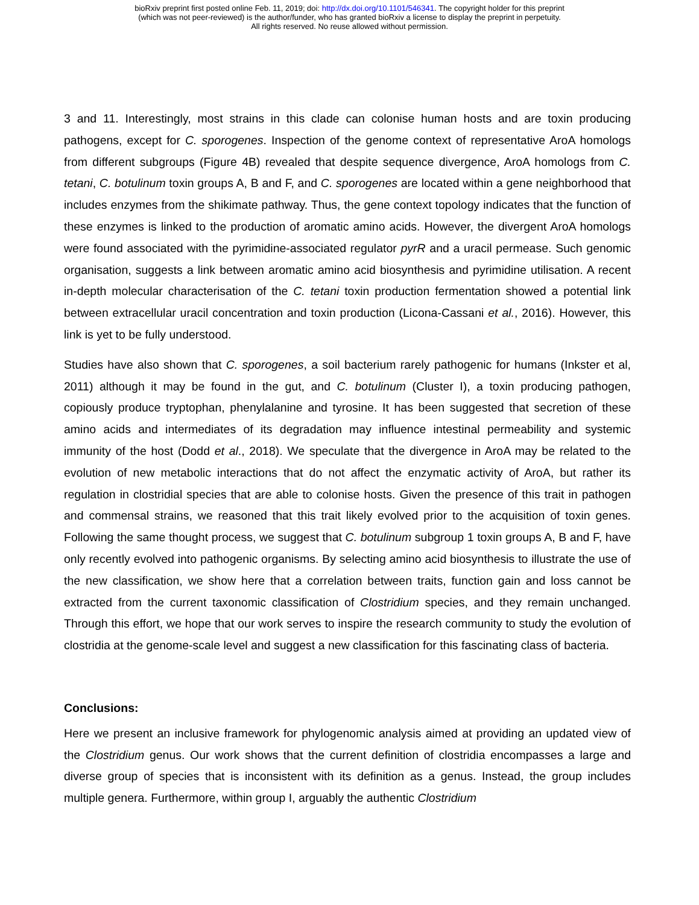bioRxiv preprint first posted online Feb. 11, 2019; doi: http://dx.doi.org/10.1101/546341. The copyright holder for this preprint
(which was not peer-reviewed) is the author/funder, who has granted bioRxiv a license to display the preprint in perpetuity.
All rights reserved. No reuse allowed without permission.
3 and 11. Interestingly, most strains in this clade can colonise human hosts and are toxin producing pathogens, except for C. sporogenes. Inspection of the genome context of representative AroA homologs from different subgroups (Figure 4B) revealed that despite sequence divergence, AroA homologs from C. tetani, C. botulinum toxin groups A, B and F, and C. sporogenes are located within a gene neighborhood that includes enzymes from the shikimate pathway. Thus, the gene context topology indicates that the function of these enzymes is linked to the production of aromatic amino acids. However, the divergent AroA homologs were found associated with the pyrimidine-associated regulator pyrR and a uracil permease. Such genomic organisation, suggests a link between aromatic amino acid biosynthesis and pyrimidine utilisation. A recent in-depth molecular characterisation of the C. tetani toxin production fermentation showed a potential link between extracellular uracil concentration and toxin production (Licona-Cassani et al., 2016). However, this link is yet to be fully understood.
Studies have also shown that C. sporogenes, a soil bacterium rarely pathogenic for humans (Inkster et al, 2011) although it may be found in the gut, and C. botulinum (Cluster I), a toxin producing pathogen, copiously produce tryptophan, phenylalanine and tyrosine. It has been suggested that secretion of these amino acids and intermediates of its degradation may influence intestinal permeability and systemic immunity of the host (Dodd et al., 2018). We speculate that the divergence in AroA may be related to the evolution of new metabolic interactions that do not affect the enzymatic activity of AroA, but rather its regulation in clostridial species that are able to colonise hosts. Given the presence of this trait in pathogen and commensal strains, we reasoned that this trait likely evolved prior to the acquisition of toxin genes. Following the same thought process, we suggest that C. botulinum subgroup 1 toxin groups A, B and F, have only recently evolved into pathogenic organisms. By selecting amino acid biosynthesis to illustrate the use of the new classification, we show here that a correlation between traits, function gain and loss cannot be extracted from the current taxonomic classification of Clostridium species, and they remain unchanged. Through this effort, we hope that our work serves to inspire the research community to study the evolution of clostridia at the genome-scale level and suggest a new classification for this fascinating class of bacteria.
Conclusions:
Here we present an inclusive framework for phylogenomic analysis aimed at providing an updated view of the Clostridium genus. Our work shows that the current definition of clostridia encompasses a large and diverse group of species that is inconsistent with its definition as a genus. Instead, the group includes multiple genera. Furthermore, within group I, arguably the authentic Clostridium